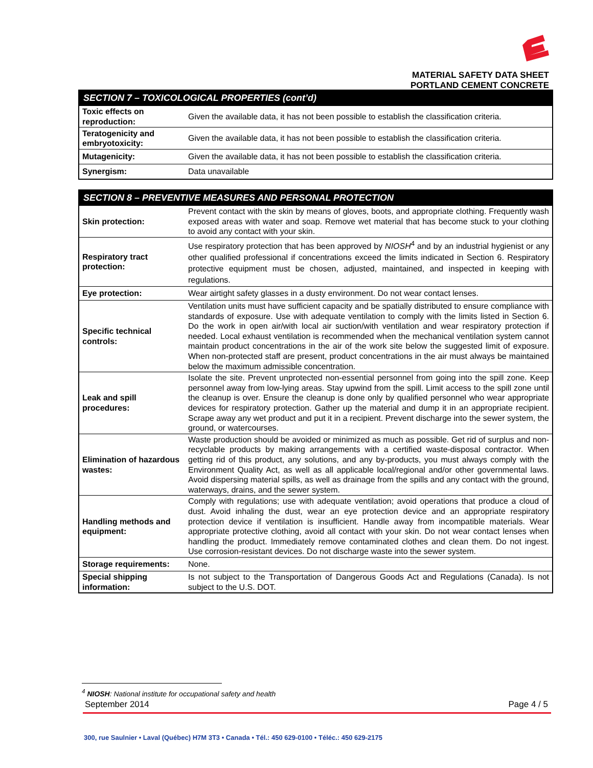MATERIAL SAFETY DATA SHEET
PORTLAND CEMENT CONCRETE
| SECTION 7 – TOXICOLOGICAL PROPERTIES (cont’d) | |
| --- | --- |
| Toxic effects on reproduction: | Given the available data, it has not been possible to establish the classification criteria. |
| Teratogenicity and embryotoxicity: | Given the available data, it has not been possible to establish the classification criteria. |
| Mutagenicity: | Given the available data, it has not been possible to establish the classification criteria. |
| Synergism: | Data unavailable |
| SECTION 8 – PREVENTIVE MEASURES AND PERSONAL PROTECTION | |
| --- | --- |
| Skin protection: | Prevent contact with the skin by means of gloves, boots, and appropriate clothing. Frequently wash exposed areas with water and soap. Remove wet material that has become stuck to your clothing to avoid any contact with your skin. |
| Respiratory tract protection: | Use respiratory protection that has been approved by NIOSH<sup>4</sup> and by an industrial hygienist or any other qualified professional if concentrations exceed the limits indicated in Section 6. Respiratory protective equipment must be chosen, adjusted, maintained, and inspected in keeping with regulations. |
| Eye protection: | Wear airtight safety glasses in a dusty environment. Do not wear contact lenses. |
| Specific technical controls: | Ventilation units must have sufficient capacity and be spatially distributed to ensure compliance with standards of exposure. Use with adequate ventilation to comply with the limits listed in Section 6. Do the work in open air/with local air suction/with ventilation and wear respiratory protection if needed. Local exhaust ventilation is recommended when the mechanical ventilation system cannot maintain product concentrations in the air of the work site below the suggested limit of exposure. When non-protected staff are present, product concentrations in the air must always be maintained below the maximum admissible concentration. |
| Leak and spill procedures: | Isolate the site. Prevent unprotected non-essential personnel from going into the spill zone. Keep personnel away from low-lying areas. Stay upwind from the spill. Limit access to the spill zone until the cleanup is over. Ensure the cleanup is done only by qualified personnel who wear appropriate devices for respiratory protection. Gather up the material and dump it in an appropriate recipient. Scrape away any wet product and put it in a recipient. Prevent discharge into the sewer system, the ground, or watercourses. |
| Elimination of hazardous wastes: | Waste production should be avoided or minimized as much as possible. Get rid of surplus and non-recyclable products by making arrangements with a certified waste-disposal contractor. When getting rid of this product, any solutions, and any by-products, you must always comply with the Environment Quality Act, as well as all applicable local/regional and/or other governmental laws. Avoid dispersing material spills, as well as drainage from the spills and any contact with the ground, waterways, drains, and the sewer system. |
| Handling methods and equipment: | Comply with regulations; use with adequate ventilation; avoid operations that produce a cloud of dust. Avoid inhaling the dust, wear an eye protection device and an appropriate respiratory protection device if ventilation is insufficient. Handle away from incompatible materials. Wear appropriate protective clothing, avoid all contact with your skin. Do not wear contact lenses when handling the product. Immediately remove contaminated clothes and clean them. Do not ingest. Use corrosion-resistant devices. Do not discharge waste into the sewer system. |
| Storage requirements: | None. |
| Special shipping information: | Is not subject to the Transportation of Dangerous Goods Act and Regulations (Canada). Is not subject to the U.S. DOT. |
<sup>4</sup> NIOSH: National institute for occupational safety and health
September 2014 Page 4 / 5
300, rue Saulnier • Laval (Québec) H7M 3T3 • Canada • Tél.: 450 629-0100 • Téléc.: 450 629-2175